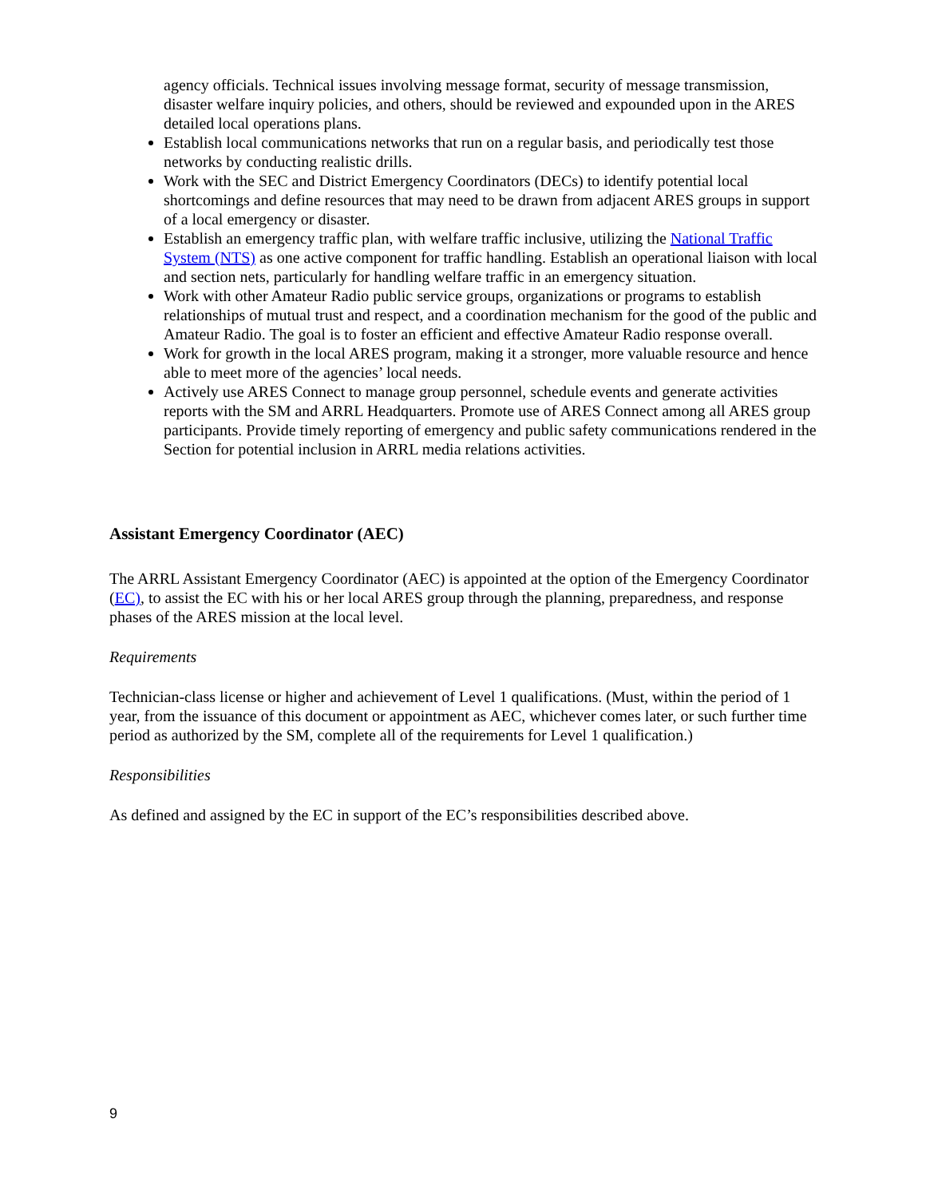agency officials. Technical issues involving message format, security of message transmission, disaster welfare inquiry policies, and others, should be reviewed and expounded upon in the ARES detailed local operations plans.
Establish local communications networks that run on a regular basis, and periodically test those networks by conducting realistic drills.
Work with the SEC and District Emergency Coordinators (DECs) to identify potential local shortcomings and define resources that may need to be drawn from adjacent ARES groups in support of a local emergency or disaster.
Establish an emergency traffic plan, with welfare traffic inclusive, utilizing the National Traffic System (NTS) as one active component for traffic handling. Establish an operational liaison with local and section nets, particularly for handling welfare traffic in an emergency situation.
Work with other Amateur Radio public service groups, organizations or programs to establish relationships of mutual trust and respect, and a coordination mechanism for the good of the public and Amateur Radio. The goal is to foster an efficient and effective Amateur Radio response overall.
Work for growth in the local ARES program, making it a stronger, more valuable resource and hence able to meet more of the agencies’ local needs.
Actively use ARES Connect to manage group personnel, schedule events and generate activities reports with the SM and ARRL Headquarters. Promote use of ARES Connect among all ARES group participants. Provide timely reporting of emergency and public safety communications rendered in the Section for potential inclusion in ARRL media relations activities.
Assistant Emergency Coordinator (AEC)
The ARRL Assistant Emergency Coordinator (AEC) is appointed at the option of the Emergency Coordinator (EC), to assist the EC with his or her local ARES group through the planning, preparedness, and response phases of the ARES mission at the local level.
Requirements
Technician-class license or higher and achievement of Level 1 qualifications. (Must, within the period of 1 year, from the issuance of this document or appointment as AEC, whichever comes later, or such further time period as authorized by the SM, complete all of the requirements for Level 1 qualification.)
Responsibilities
As defined and assigned by the EC in support of the EC’s responsibilities described above.
9